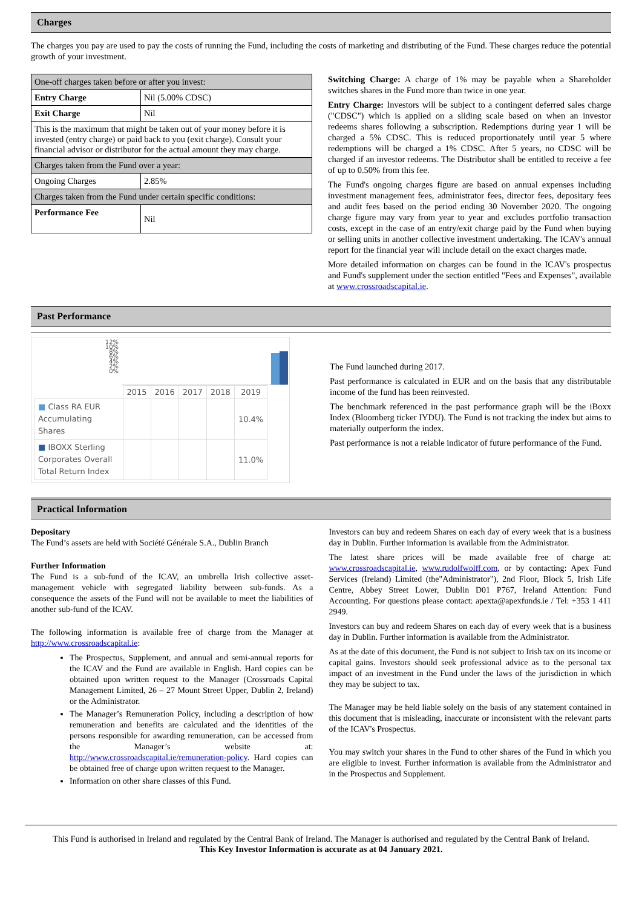Charges
The charges you pay are used to pay the costs of running the Fund, including the costs of marketing and distributing of the Fund. These charges reduce the potential growth of your investment.
| One-off charges taken before or after you invest: | |
| Entry Charge | Nil (5.00% CDSC) |
| Exit Charge | Nil |
| This is the maximum that might be taken out of your money before it is invested (entry charge) or paid back to you (exit charge). Consult your financial advisor or distributor for the actual amount they may charge. | |
| Charges taken from the Fund over a year: | |
| Ongoing Charges | 2.85% |
| Charges taken from the Fund under certain specific conditions: | |
| Performance Fee | Nil |
Switching Charge: A charge of 1% may be payable when a Shareholder switches shares in the Fund more than twice in one year.
Entry Charge: Investors will be subject to a contingent deferred sales charge ("CDSC") which is applied on a sliding scale based on when an investor redeems shares following a subscription. Redemptions during year 1 will be charged a 5% CDSC. This is reduced proportionately until year 5 where redemptions will be charged a 1% CDSC. After 5 years, no CDSC will be charged if an investor redeems. The Distributor shall be entitled to receive a fee of up to 0.50% from this fee.
The Fund's ongoing charges figure are based on annual expenses including investment management fees, administrator fees, director fees, depositary fees and audit fees based on the period ending 30 November 2020. The ongoing charge figure may vary from year to year and excludes portfolio transaction costs, except in the case of an entry/exit charge paid by the Fund when buying or selling units in another collective investment undertaking. The ICAV's annual report for the financial year will include detail on the exact charges made.
More detailed information on charges can be found in the ICAV's prospectus and Fund's supplement under the section entitled "Fees and Expenses", available at www.crossroadscapital.ie.
Past Performance
12%
10%
8%
6%
4%
2%
0%
| | 2015 | 2016 | 2017 | 2018 | 2019 |
| ■ Class RA EUR Accumulating Shares | | | | | 10.4% |
| ■ IBOXX Sterling Corporates Overall Total Return Index | | | | | 11.0% |
The Fund launched during 2017.
Past performance is calculated in EUR and on the basis that any distributable income of the fund has been reinvested.
The benchmark referenced in the past performance graph will be the iBoxx Index (Bloomberg ticker IYDU). The Fund is not tracking the index but aims to materially outperform the index.
Past performance is not a reiable indicator of future performance of the Fund.
Practical Information
Depositary
The Fund’s assets are held with Société Générale S.A., Dublin Branch
Further Information
The Fund is a sub-fund of the ICAV, an umbrella Irish collective asset-management vehicle with segregated liability between sub-funds. As a consequence the assets of the Fund will not be available to meet the liabilities of another sub-fund of the ICAV.
The following information is available free of charge from the Manager at http://www.crossroadscapital.ie:
The Prospectus, Supplement, and annual and semi-annual reports for the ICAV and the Fund are available in English. Hard copies can be obtained upon written request to the Manager (Crossroads Capital Management Limited, 26 – 27 Mount Street Upper, Dublin 2, Ireland) or the Administrator.
The Manager’s Remuneration Policy, including a description of how remuneration and benefits are calculated and the identities of the persons responsible for awarding remuneration, can be accessed from the Manager’s website at: http://www.crossroadscapital.ie/remuneration-policy. Hard copies can be obtained free of charge upon written request to the Manager.
Information on other share classes of this Fund.
Investors can buy and redeem Shares on each day of every week that is a business day in Dublin. Further information is available from the Administrator.
The latest share prices will be made available free of charge at: www.crossroadscapital.ie, www.rudolfwolff.com, or by contacting: Apex Fund Services (Ireland) Limited (the"Administrator"), 2nd Floor, Block 5, Irish Life Centre, Abbey Street Lower, Dublin D01 P767, Ireland Attention: Fund Accounting. For questions please contact: apexta@apexfunds.ie / Tel: +353 1 411 2949.
Investors can buy and redeem Shares on each day of every week that is a business day in Dublin. Further information is available from the Administrator.
As at the date of this document, the Fund is not subject to Irish tax on its income or capital gains. Investors should seek professional advice as to the personal tax impact of an investment in the Fund under the laws of the jurisdiction in which they may be subject to tax.
The Manager may be held liable solely on the basis of any statement contained in this document that is misleading, inaccurate or inconsistent with the relevant parts of the ICAV's Prospectus.
You may switch your shares in the Fund to other shares of the Fund in which you are eligible to invest. Further information is available from the Administrator and in the Prospectus and Supplement.
This Fund is authorised in Ireland and regulated by the Central Bank of Ireland. The Manager is authorised and regulated by the Central Bank of Ireland.
This Key Investor Information is accurate as at 04 January 2021.